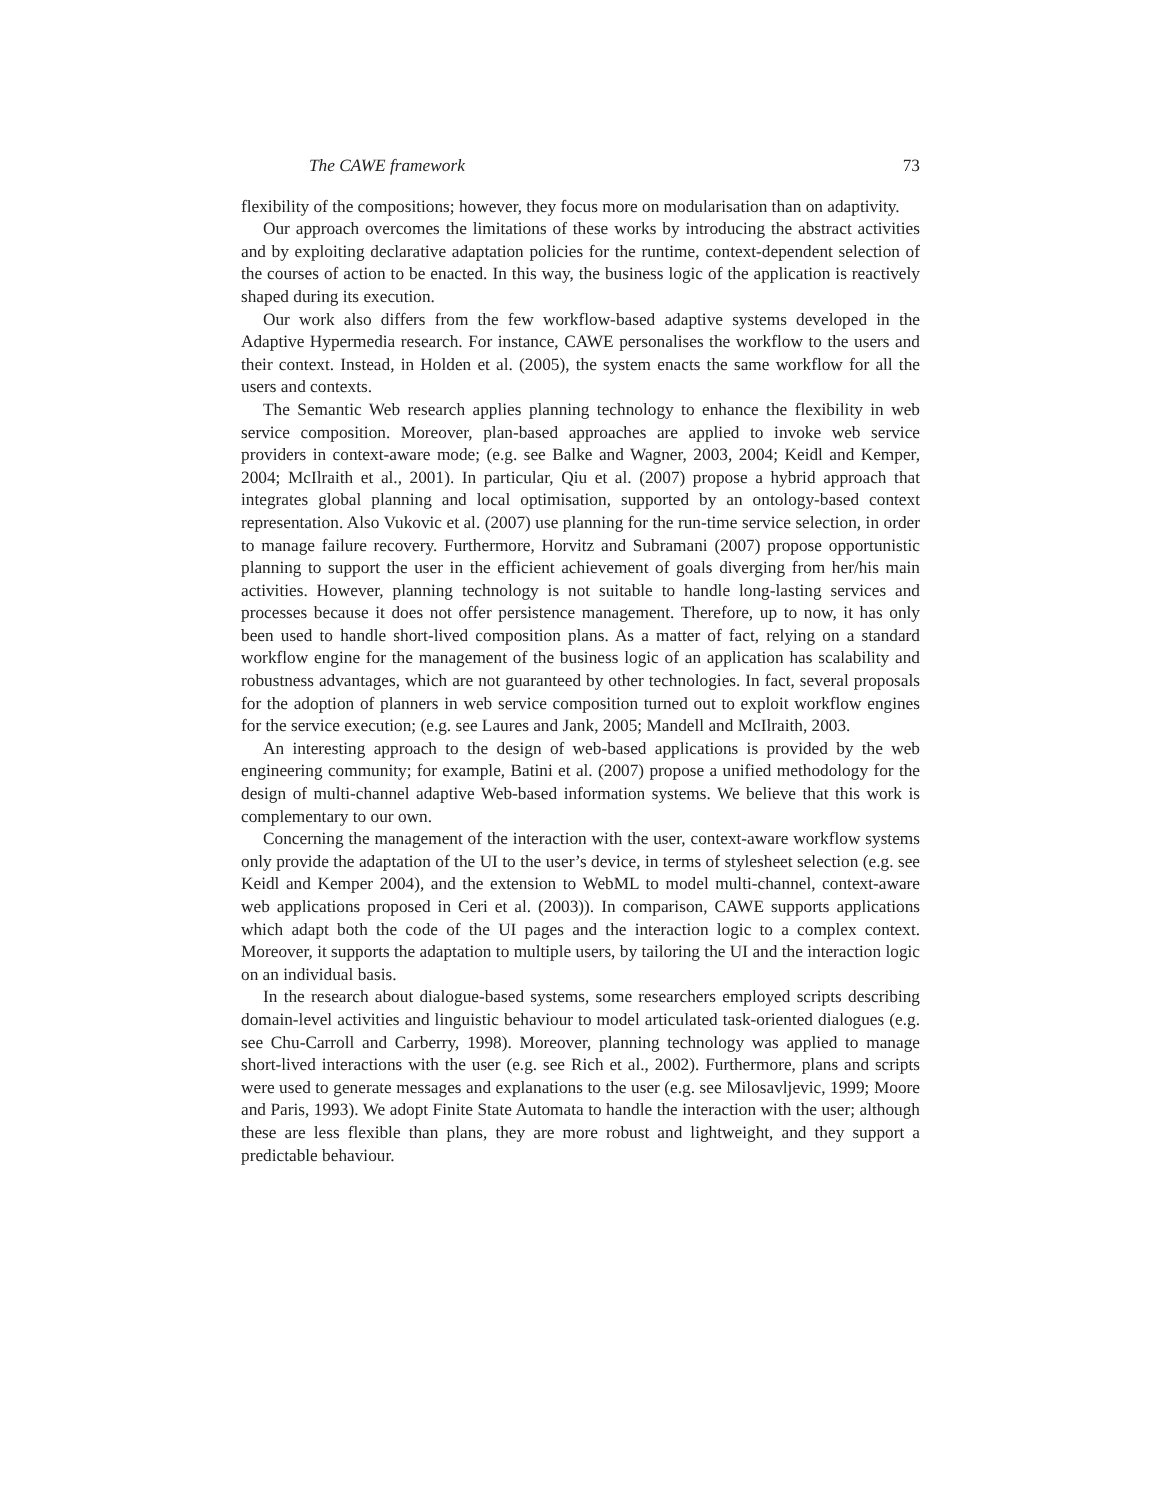The CAWE framework 73
flexibility of the compositions; however, they focus more on modularisation than on adaptivity.
Our approach overcomes the limitations of these works by introducing the abstract activities and by exploiting declarative adaptation policies for the runtime, context-dependent selection of the courses of action to be enacted. In this way, the business logic of the application is reactively shaped during its execution.
Our work also differs from the few workflow-based adaptive systems developed in the Adaptive Hypermedia research. For instance, CAWE personalises the workflow to the users and their context. Instead, in Holden et al. (2005), the system enacts the same workflow for all the users and contexts.
The Semantic Web research applies planning technology to enhance the flexibility in web service composition. Moreover, plan-based approaches are applied to invoke web service providers in context-aware mode; (e.g. see Balke and Wagner, 2003, 2004; Keidl and Kemper, 2004; McIlraith et al., 2001). In particular, Qiu et al. (2007) propose a hybrid approach that integrates global planning and local optimisation, supported by an ontology-based context representation. Also Vukovic et al. (2007) use planning for the run-time service selection, in order to manage failure recovery. Furthermore, Horvitz and Subramani (2007) propose opportunistic planning to support the user in the efficient achievement of goals diverging from her/his main activities. However, planning technology is not suitable to handle long-lasting services and processes because it does not offer persistence management. Therefore, up to now, it has only been used to handle short-lived composition plans. As a matter of fact, relying on a standard workflow engine for the management of the business logic of an application has scalability and robustness advantages, which are not guaranteed by other technologies. In fact, several proposals for the adoption of planners in web service composition turned out to exploit workflow engines for the service execution; (e.g. see Laures and Jank, 2005; Mandell and McIlraith, 2003.
An interesting approach to the design of web-based applications is provided by the web engineering community; for example, Batini et al. (2007) propose a unified methodology for the design of multi-channel adaptive Web-based information systems. We believe that this work is complementary to our own.
Concerning the management of the interaction with the user, context-aware workflow systems only provide the adaptation of the UI to the user’s device, in terms of stylesheet selection (e.g. see Keidl and Kemper 2004), and the extension to WebML to model multi-channel, context-aware web applications proposed in Ceri et al. (2003)). In comparison, CAWE supports applications which adapt both the code of the UI pages and the interaction logic to a complex context. Moreover, it supports the adaptation to multiple users, by tailoring the UI and the interaction logic on an individual basis.
In the research about dialogue-based systems, some researchers employed scripts describing domain-level activities and linguistic behaviour to model articulated task-oriented dialogues (e.g. see Chu-Carroll and Carberry, 1998). Moreover, planning technology was applied to manage short-lived interactions with the user (e.g. see Rich et al., 2002). Furthermore, plans and scripts were used to generate messages and explanations to the user (e.g. see Milosavljevic, 1999; Moore and Paris, 1993). We adopt Finite State Automata to handle the interaction with the user; although these are less flexible than plans, they are more robust and lightweight, and they support a predictable behaviour.